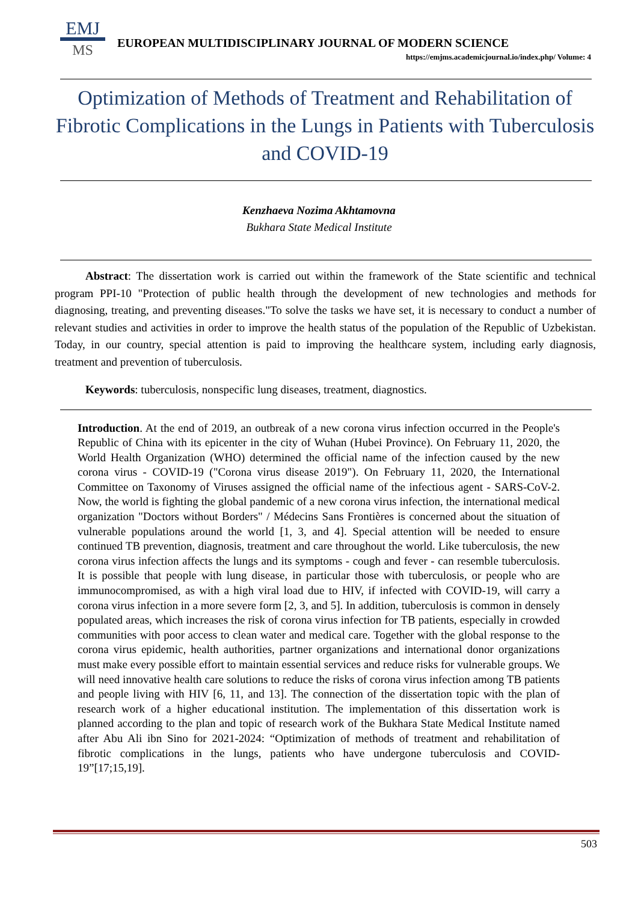EMJ
MS
EUROPEAN MULTIDISCIPLINARY JOURNAL OF MODERN SCIENCE
https://emjms.academicjournal.io/index.php/ Volume: 4
Optimization of Methods of Treatment and Rehabilitation of Fibrotic Complications in the Lungs in Patients with Tuberculosis and COVID-19
Kenzhaeva Nozima Akhtamovna
Bukhara State Medical Institute
Abstract: The dissertation work is carried out within the framework of the State scientific and technical program PPI-10 "Protection of public health through the development of new technologies and methods for diagnosing, treating, and preventing diseases."To solve the tasks we have set, it is necessary to conduct a number of relevant studies and activities in order to improve the health status of the population of the Republic of Uzbekistan. Today, in our country, special attention is paid to improving the healthcare system, including early diagnosis, treatment and prevention of tuberculosis.
Keywords: tuberculosis, nonspecific lung diseases, treatment, diagnostics.
Introduction. At the end of 2019, an outbreak of a new corona virus infection occurred in the People's Republic of China with its epicenter in the city of Wuhan (Hubei Province). On February 11, 2020, the World Health Organization (WHO) determined the official name of the infection caused by the new corona virus - COVID-19 ("Corona virus disease 2019"). On February 11, 2020, the International Committee on Taxonomy of Viruses assigned the official name of the infectious agent - SARS-CoV-2. Now, the world is fighting the global pandemic of a new corona virus infection, the international medical organization "Doctors without Borders" / Médecins Sans Frontières is concerned about the situation of vulnerable populations around the world [1, 3, and 4]. Special attention will be needed to ensure continued TB prevention, diagnosis, treatment and care throughout the world. Like tuberculosis, the new corona virus infection affects the lungs and its symptoms - cough and fever - can resemble tuberculosis. It is possible that people with lung disease, in particular those with tuberculosis, or people who are immunocompromised, as with a high viral load due to HIV, if infected with COVID-19, will carry a corona virus infection in a more severe form [2, 3, and 5]. In addition, tuberculosis is common in densely populated areas, which increases the risk of corona virus infection for TB patients, especially in crowded communities with poor access to clean water and medical care. Together with the global response to the corona virus epidemic, health authorities, partner organizations and international donor organizations must make every possible effort to maintain essential services and reduce risks for vulnerable groups. We will need innovative health care solutions to reduce the risks of corona virus infection among TB patients and people living with HIV [6, 11, and 13]. The connection of the dissertation topic with the plan of research work of a higher educational institution. The implementation of this dissertation work is planned according to the plan and topic of research work of the Bukhara State Medical Institute named after Abu Ali ibn Sino for 2021-2024: “Optimization of methods of treatment and rehabilitation of fibrotic complications in the lungs, patients who have undergone tuberculosis and COVID-19”[17;15,19].
503